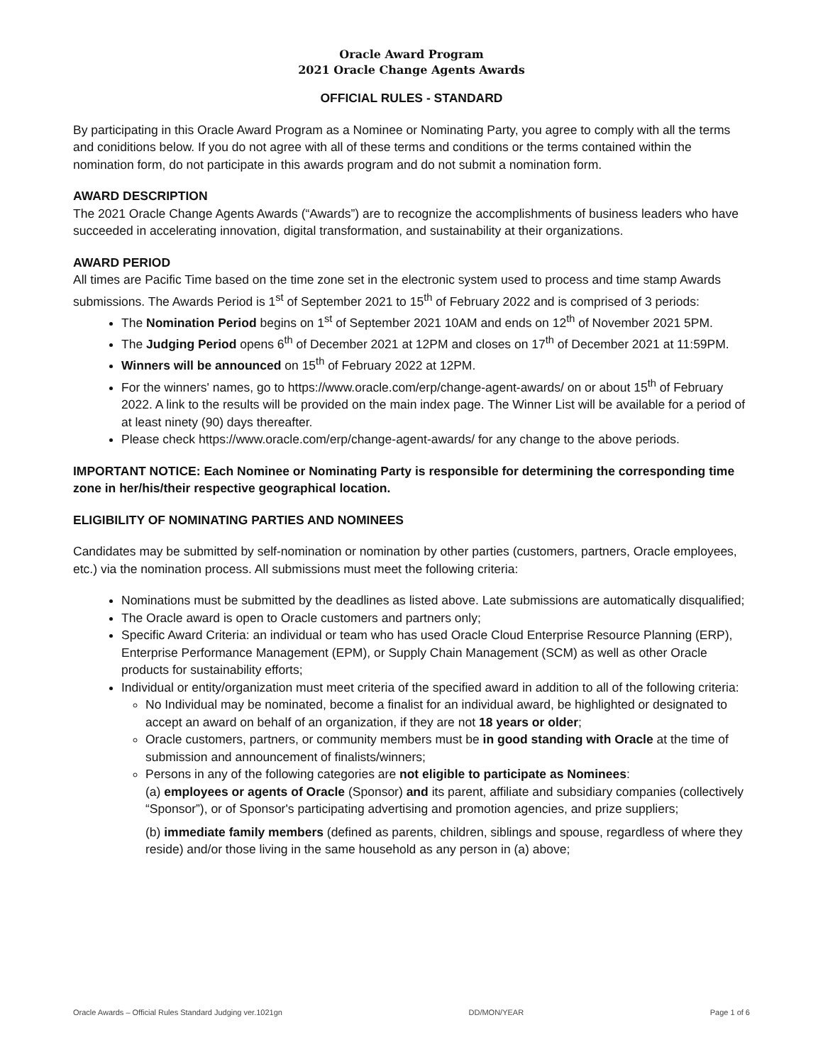Oracle Award Program
2021 Oracle Change Agents Awards
OFFICIAL RULES - STANDARD
By participating in this Oracle Award Program as a Nominee or Nominating Party, you agree to comply with all the terms and coniditions below. If you do not agree with all of these terms and conditions or the terms contained within the nomination form, do not participate in this awards program and do not submit a nomination form.
AWARD DESCRIPTION
The 2021 Oracle Change Agents Awards (“Awards”) are to recognize the accomplishments of business leaders who have succeeded in accelerating innovation, digital transformation, and sustainability at their organizations.
AWARD PERIOD
All times are Pacific Time based on the time zone set in the electronic system used to process and time stamp Awards submissions. The Awards Period is 1<sup>st</sup> of September 2021 to 15<sup>th</sup> of February 2022 and is comprised of 3 periods:
The Nomination Period begins on 1<sup>st</sup> of September 2021 10AM and ends on 12<sup>th</sup> of November 2021 5PM.
The Judging Period opens 6<sup>th</sup> of December 2021 at 12PM and closes on 17<sup>th</sup> of December 2021 at 11:59PM.
Winners will be announced on 15<sup>th</sup> of February 2022 at 12PM.
For the winners' names, go to https://www.oracle.com/erp/change-agent-awards/ on or about 15<sup>th</sup> of February 2022. A link to the results will be provided on the main index page. The Winner List will be available for a period of at least ninety (90) days thereafter.
Please check https://www.oracle.com/erp/change-agent-awards/ for any change to the above periods.
IMPORTANT NOTICE: Each Nominee or Nominating Party is responsible for determining the corresponding time zone in her/his/their respective geographical location.
ELIGIBILITY OF NOMINATING PARTIES AND NOMINEES
Candidates may be submitted by self-nomination or nomination by other parties (customers, partners, Oracle employees, etc.) via the nomination process. All submissions must meet the following criteria:
Nominations must be submitted by the deadlines as listed above. Late submissions are automatically disqualified;
The Oracle award is open to Oracle customers and partners only;
Specific Award Criteria: an individual or team who has used Oracle Cloud Enterprise Resource Planning (ERP), Enterprise Performance Management (EPM), or Supply Chain Management (SCM) as well as other Oracle products for sustainability efforts;
Individual or entity/organization must meet criteria of the specified award in addition to all of the following criteria:
No Individual may be nominated, become a finalist for an individual award, be highlighted or designated to accept an award on behalf of an organization, if they are not 18 years or older;
Oracle customers, partners, or community members must be in good standing with Oracle at the time of submission and announcement of finalists/winners;
Persons in any of the following categories are not eligible to participate as Nominees:
(a) employees or agents of Oracle (Sponsor) and its parent, affiliate and subsidiary companies (collectively “Sponsor”), or of Sponsor's participating advertising and promotion agencies, and prize suppliers;
(b) immediate family members (defined as parents, children, siblings and spouse, regardless of where they reside) and/or those living in the same household as any person in (a) above;
Oracle Awards – Official Rules Standard Judging ver.1021gn DD/MON/YEAR Page 1 of 6